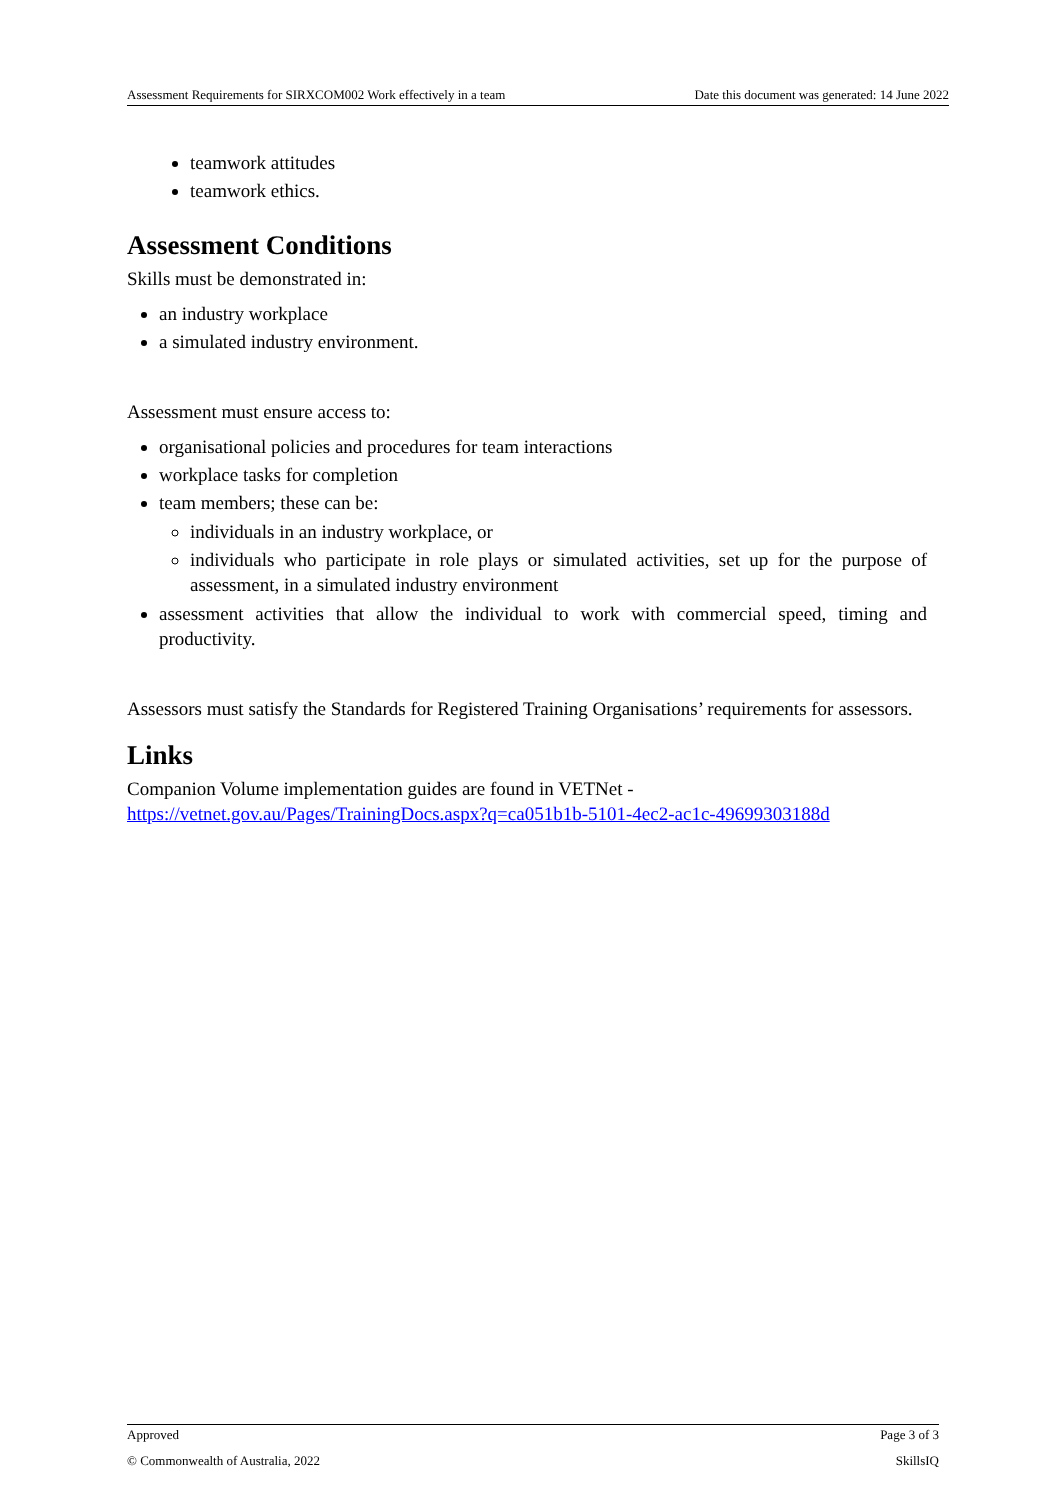Assessment Requirements for SIRXCOM002 Work effectively in a team Date this document was generated: 14 June 2022
teamwork attitudes
teamwork ethics.
Assessment Conditions
Skills must be demonstrated in:
an industry workplace
a simulated industry environment.
Assessment must ensure access to:
organisational policies and procedures for team interactions
workplace tasks for completion
team members; these can be:
individuals in an industry workplace, or
individuals who participate in role plays or simulated activities, set up for the purpose of assessment, in a simulated industry environment
assessment activities that allow the individual to work with commercial speed, timing and productivity.
Assessors must satisfy the Standards for Registered Training Organisations’ requirements for assessors.
Links
Companion Volume implementation guides are found in VETNet -
https://vetnet.gov.au/Pages/TrainingDocs.aspx?q=ca051b1b-5101-4ec2-ac1c-49699303188d
Approved Page 3 of 3
© Commonwealth of Australia, 2022 SkillsIQ